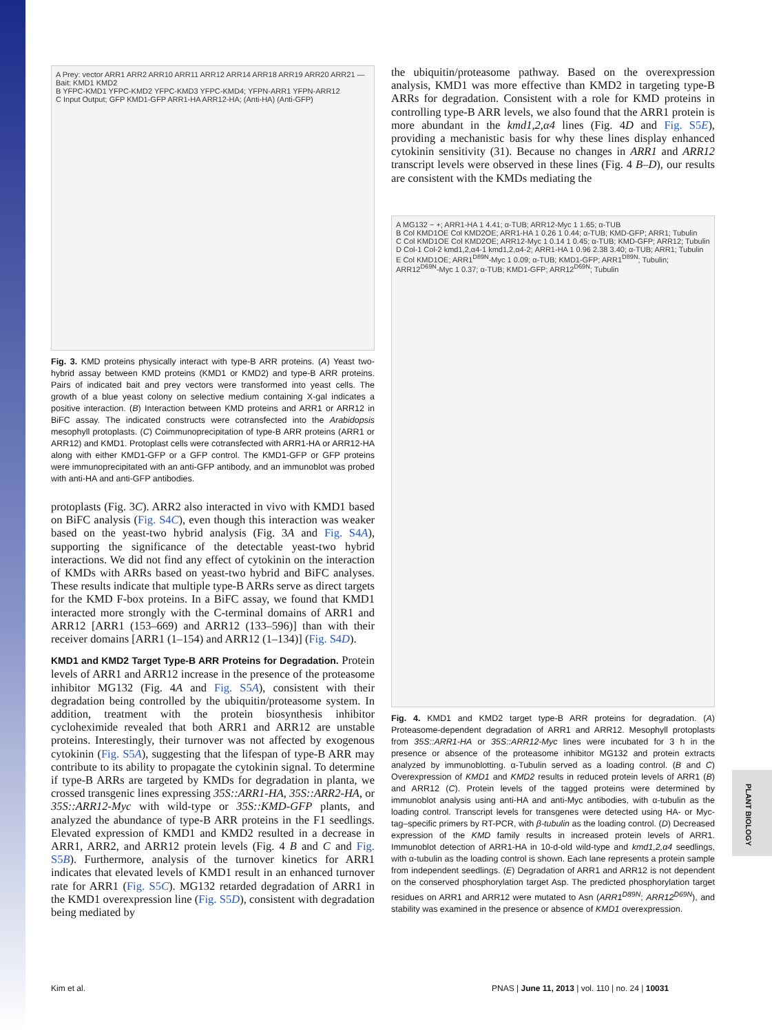PLANT BIOLOGY
A Prey: vector ARR1 ARR2 ARR10 ARR11 ARR12 ARR14 ARR18 ARR19 ARR20 ARR21 — Bait: KMD1 KMD2
B YFPC-KMD1 YFPC-KMD2 YFPC-KMD3 YFPC-KMD4; YFPN-ARR1 YFPN-ARR12
C Input Output; GFP KMD1-GFP ARR1-HA ARR12-HA; (Anti-HA) (Anti-GFP)
Fig. 3. KMD proteins physically interact with type-B ARR proteins. (A) Yeast two-hybrid assay between KMD proteins (KMD1 or KMD2) and type-B ARR proteins. Pairs of indicated bait and prey vectors were transformed into yeast cells. The growth of a blue yeast colony on selective medium containing X-gal indicates a positive interaction. (B) Interaction between KMD proteins and ARR1 or ARR12 in BiFC assay. The indicated constructs were cotransfected into the Arabidopsis mesophyll protoplasts. (C) Coimmunoprecipitation of type-B ARR proteins (ARR1 or ARR12) and KMD1. Protoplast cells were cotransfected with ARR1-HA or ARR12-HA along with either KMD1-GFP or a GFP control. The KMD1-GFP or GFP proteins were immunoprecipitated with an anti-GFP antibody, and an immunoblot was probed with anti-HA and anti-GFP antibodies.
protoplasts (Fig. 3C). ARR2 also interacted in vivo with KMD1 based on BiFC analysis (Fig. S4C), even though this interaction was weaker based on the yeast-two hybrid analysis (Fig. 3A and Fig. S4A), supporting the significance of the detectable yeast-two hybrid interactions. We did not find any effect of cytokinin on the interaction of KMDs with ARRs based on yeast-two hybrid and BiFC analyses. These results indicate that multiple type-B ARRs serve as direct targets for the KMD F-box proteins. In a BiFC assay, we found that KMD1 interacted more strongly with the C-terminal domains of ARR1 and ARR12 [ARR1 (153–669) and ARR12 (133–596)] than with their receiver domains [ARR1 (1–154) and ARR12 (1–134)] (Fig. S4D).
KMD1 and KMD2 Target Type-B ARR Proteins for Degradation. Protein levels of ARR1 and ARR12 increase in the presence of the proteasome inhibitor MG132 (Fig. 4A and Fig. S5A), consistent with their degradation being controlled by the ubiquitin/proteasome system. In addition, treatment with the protein biosynthesis inhibitor cycloheximide revealed that both ARR1 and ARR12 are unstable proteins. Interestingly, their turnover was not affected by exogenous cytokinin (Fig. S5A), suggesting that the lifespan of type-B ARR may contribute to its ability to propagate the cytokinin signal. To determine if type-B ARRs are targeted by KMDs for degradation in planta, we crossed transgenic lines expressing 35S::ARR1-HA, 35S::ARR2-HA, or 35S::ARR12-Myc with wild-type or 35S::KMD-GFP plants, and analyzed the abundance of type-B ARR proteins in the F1 seedlings. Elevated expression of KMD1 and KMD2 resulted in a decrease in ARR1, ARR2, and ARR12 protein levels (Fig. 4 B and C and Fig. S5B). Furthermore, analysis of the turnover kinetics for ARR1 indicates that elevated levels of KMD1 result in an enhanced turnover rate for ARR1 (Fig. S5C). MG132 retarded degradation of ARR1 in the KMD1 overexpression line (Fig. S5D), consistent with degradation being mediated by
the ubiquitin/proteasome pathway. Based on the overexpression analysis, KMD1 was more effective than KMD2 in targeting type-B ARRs for degradation. Consistent with a role for KMD proteins in controlling type-B ARR levels, we also found that the ARR1 protein is more abundant in the kmd1,2,α4 lines (Fig. 4D and Fig. S5E), providing a mechanistic basis for why these lines display enhanced cytokinin sensitivity (31). Because no changes in ARR1 and ARR12 transcript levels were observed in these lines (Fig. 4 B–D), our results are consistent with the KMDs mediating the
A MG132 − +; ARR1-HA 1 4.41; α-TUB; ARR12-Myc 1 1.65; α-TUB
B Col KMD1OE Col KMD2OE; ARR1-HA 1 0.26 1 0.44; α-TUB; KMD-GFP; ARR1; Tubulin
C Col KMD1OE Col KMD2OE; ARR12-Myc 1 0.14 1 0.45; α-TUB; KMD-GFP; ARR12; Tubulin
D Col-1 Col-2 kmd1,2,α4-1 kmd1,2,α4-2; ARR1-HA 1 0.96 2.38 3.40; α-TUB; ARR1; Tubulin
E Col KMD1OE; ARR1<sup>D89N</sup>-Myc 1 0.09; α-TUB; KMD1-GFP; ARR1<sup>D89N</sup>; Tubulin; ARR12<sup>D69N</sup>-Myc 1 0.37; α-TUB; KMD1-GFP; ARR12<sup>D69N</sup>; Tubulin
Fig. 4. KMD1 and KMD2 target type-B ARR proteins for degradation. (A) Proteasome-dependent degradation of ARR1 and ARR12. Mesophyll protoplasts from 35S::ARR1-HA or 35S::ARR12-Myc lines were incubated for 3 h in the presence or absence of the proteasome inhibitor MG132 and protein extracts analyzed by immunoblotting. α-Tubulin served as a loading control. (B and C) Overexpression of KMD1 and KMD2 results in reduced protein levels of ARR1 (B) and ARR12 (C). Protein levels of the tagged proteins were determined by immunoblot analysis using anti-HA and anti-Myc antibodies, with α-tubulin as the loading control. Transcript levels for transgenes were detected using HA- or Myc-tag–specific primers by RT-PCR, with β-tubulin as the loading control. (D) Decreased expression of the KMD family results in increased protein levels of ARR1. Immunoblot detection of ARR1-HA in 10-d-old wild-type and kmd1,2,α4 seedlings, with α-tubulin as the loading control is shown. Each lane represents a protein sample from independent seedlings. (E) Degradation of ARR1 and ARR12 is not dependent on the conserved phosphorylation target Asp. The predicted phosphorylation target residues on ARR1 and ARR12 were mutated to Asn (ARR1<sup>D89N</sup>; ARR12<sup>D69N</sup>), and stability was examined in the presence or absence of KMD1 overexpression.
Kim et al.
PNAS | June 11, 2013 | vol. 110 | no. 24 | 10031